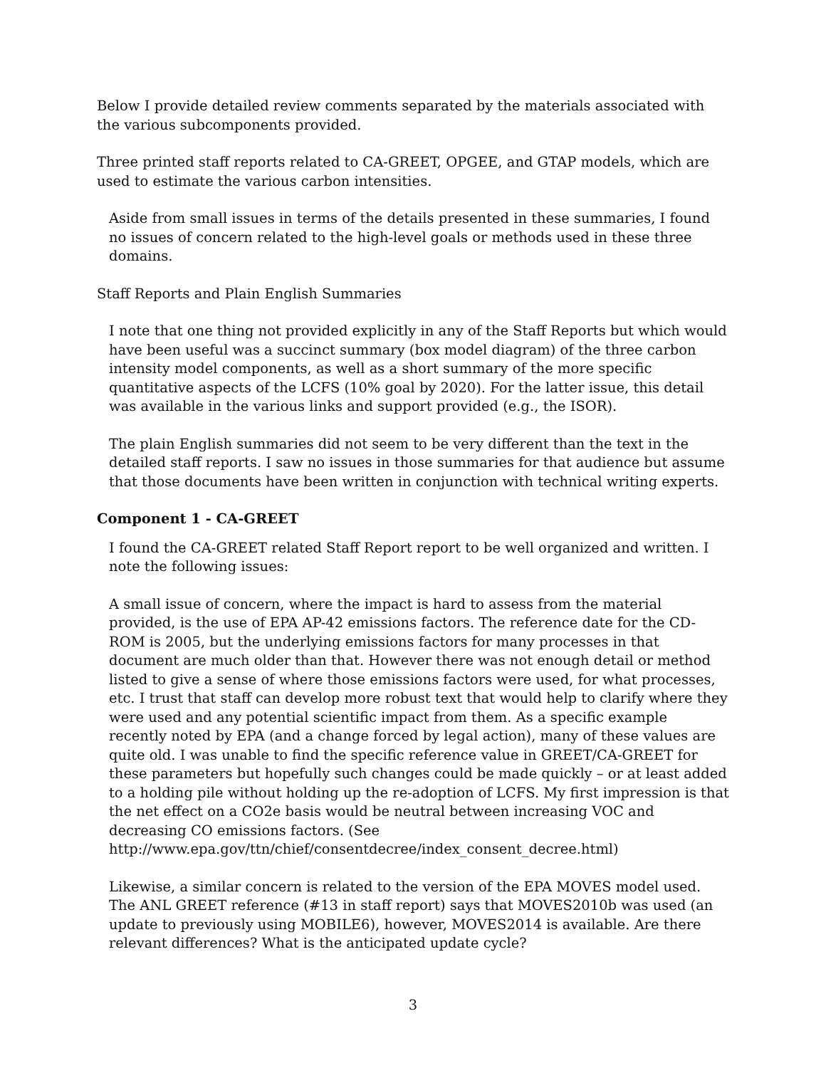Below I provide detailed review comments separated by the materials associated with the various subcomponents provided.
Three printed staff reports related to CA-GREET, OPGEE, and GTAP models, which are used to estimate the various carbon intensities.
Aside from small issues in terms of the details presented in these summaries, I found no issues of concern related to the high-level goals or methods used in these three domains.
Staff Reports and Plain English Summaries
I note that one thing not provided explicitly in any of the Staff Reports but which would have been useful was a succinct summary (box model diagram) of the three carbon intensity model components, as well as a short summary of the more specific quantitative aspects of the LCFS (10% goal by 2020). For the latter issue, this detail was available in the various links and support provided (e.g., the ISOR).
The plain English summaries did not seem to be very different than the text in the detailed staff reports. I saw no issues in those summaries for that audience but assume that those documents have been written in conjunction with technical writing experts.
Component 1 - CA-GREET
I found the CA-GREET related Staff Report report to be well organized and written. I note the following issues:
A small issue of concern, where the impact is hard to assess from the material provided, is the use of EPA AP-42 emissions factors. The reference date for the CD-ROM is 2005, but the underlying emissions factors for many processes in that document are much older than that. However there was not enough detail or method listed to give a sense of where those emissions factors were used, for what processes, etc. I trust that staff can develop more robust text that would help to clarify where they were used and any potential scientific impact from them. As a specific example recently noted by EPA (and a change forced by legal action), many of these values are quite old. I was unable to find the specific reference value in GREET/CA-GREET for these parameters but hopefully such changes could be made quickly – or at least added to a holding pile without holding up the re-adoption of LCFS. My first impression is that the net effect on a CO2e basis would be neutral between increasing VOC and decreasing CO emissions factors. (See http://www.epa.gov/ttn/chief/consentdecree/index_consent_decree.html)
Likewise, a similar concern is related to the version of the EPA MOVES model used. The ANL GREET reference (#13 in staff report) says that MOVES2010b was used (an update to previously using MOBILE6), however, MOVES2014 is available. Are there relevant differences? What is the anticipated update cycle?
3